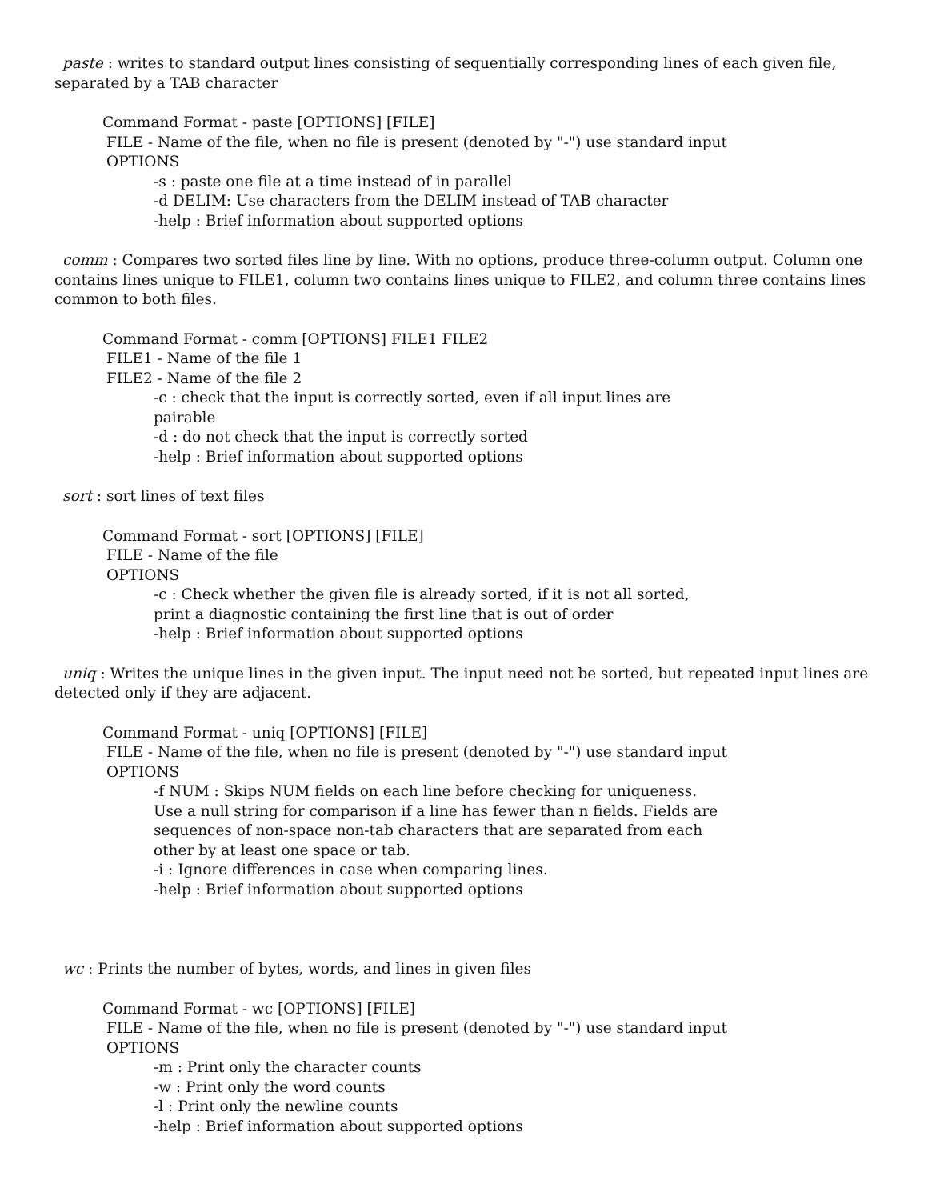paste : writes to standard output lines consisting of sequentially corresponding lines of each given file, separated by a TAB character
Command Format - paste [OPTIONS] [FILE]
FILE - Name of the file, when no file is present (denoted by "-") use standard input
OPTIONS
-s : paste one file at a time instead of in parallel
-d DELIM: Use characters from the DELIM instead of TAB character
-help : Brief information about supported options
comm : Compares two sorted files line by line. With no options, produce three-column output. Column one contains lines unique to FILE1, column two contains lines unique to FILE2, and column three contains lines common to both files.
Command Format - comm [OPTIONS] FILE1 FILE2
FILE1 - Name of the file 1
FILE2 - Name of the file 2
-c : check that the input is correctly sorted, even if all input lines are pairable
-d : do not check that the input is correctly sorted
-help : Brief information about supported options
sort : sort lines of text files
Command Format - sort [OPTIONS] [FILE]
FILE - Name of the file
OPTIONS
-c : Check whether the given file is already sorted, if it is not all sorted, print a diagnostic containing the first line that is out of order
-help : Brief information about supported options
uniq : Writes the unique lines in the given input. The input need not be sorted, but repeated input lines are detected only if they are adjacent.
Command Format - uniq [OPTIONS] [FILE]
FILE - Name of the file, when no file is present (denoted by "-") use standard input
OPTIONS
-f NUM : Skips NUM fields on each line before checking for uniqueness. Use a null string for comparison if a line has fewer than n fields. Fields are sequences of non-space non-tab characters that are separated from each other by at least one space or tab.
-i : Ignore differences in case when comparing lines.
-help : Brief information about supported options
wc : Prints the number of bytes, words, and lines in given files
Command Format - wc [OPTIONS] [FILE]
FILE - Name of the file, when no file is present (denoted by "-") use standard input
OPTIONS
-m : Print only the character counts
-w : Print only the word counts
-l : Print only the newline counts
-help : Brief information about supported options